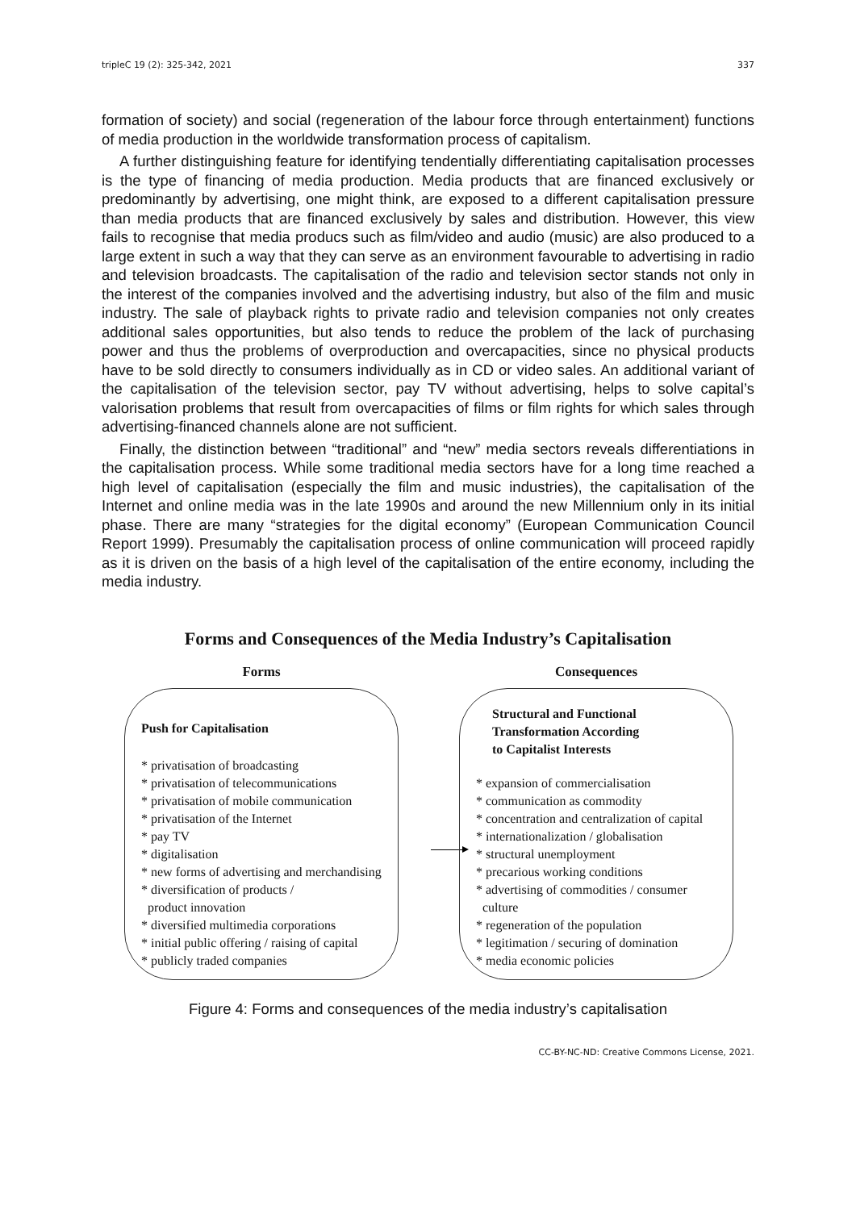tripleC 19 (2): 325-342, 2021 337
formation of society) and social (regeneration of the labour force through entertainment) functions of media production in the worldwide transformation process of capitalism.
A further distinguishing feature for identifying tendentially differentiating capitalisation processes is the type of financing of media production. Media products that are financed exclusively or predominantly by advertising, one might think, are exposed to a different capitalisation pressure than media products that are financed exclusively by sales and distribution. However, this view fails to recognise that media producs such as film/video and audio (music) are also produced to a large extent in such a way that they can serve as an environment favourable to advertising in radio and television broadcasts. The capitalisation of the radio and television sector stands not only in the interest of the companies involved and the advertising industry, but also of the film and music industry. The sale of playback rights to private radio and television companies not only creates additional sales opportunities, but also tends to reduce the problem of the lack of purchasing power and thus the problems of overproduction and overcapacities, since no physical products have to be sold directly to consumers individually as in CD or video sales. An additional variant of the capitalisation of the television sector, pay TV without advertising, helps to solve capital’s valorisation problems that result from overcapacities of films or film rights for which sales through advertising-financed channels alone are not sufficient.
Finally, the distinction between “traditional” and “new” media sectors reveals differentiations in the capitalisation process. While some traditional media sectors have for a long time reached a high level of capitalisation (especially the film and music industries), the capitalisation of the Internet and online media was in the late 1990s and around the new Millennium only in its initial phase. There are many “strategies for the digital economy” (European Communication Council Report 1999). Presumably the capitalisation process of online communication will proceed rapidly as it is driven on the basis of a high level of the capitalisation of the entire economy, including the media industry.
Forms and Consequences of the Media Industry’s Capitalisation
Forms
Push for Capitalisation
* privatisation of broadcasting
* privatisation of telecommunications
* privatisation of mobile communication
* privatisation of the Internet
* pay TV
* digitalisation
* new forms of advertising and merchandising
* diversification of products /
product innovation
* diversified multimedia corporations
* initial public offering / raising of capital
* publicly traded companies
Consequences
Structural and Functional
Transformation According
to Capitalist Interests
* expansion of commercialisation
* communication as commodity
* concentration and centralization of capital
* internationalization / globalisation
* structural unemployment
* precarious working conditions
* advertising of commodities / consumer
culture
* regeneration of the population
* legitimation / securing of domination
* media economic policies
Figure 4: Forms and consequences of the media industry’s capitalisation
CC-BY-NC-ND: Creative Commons License, 2021.